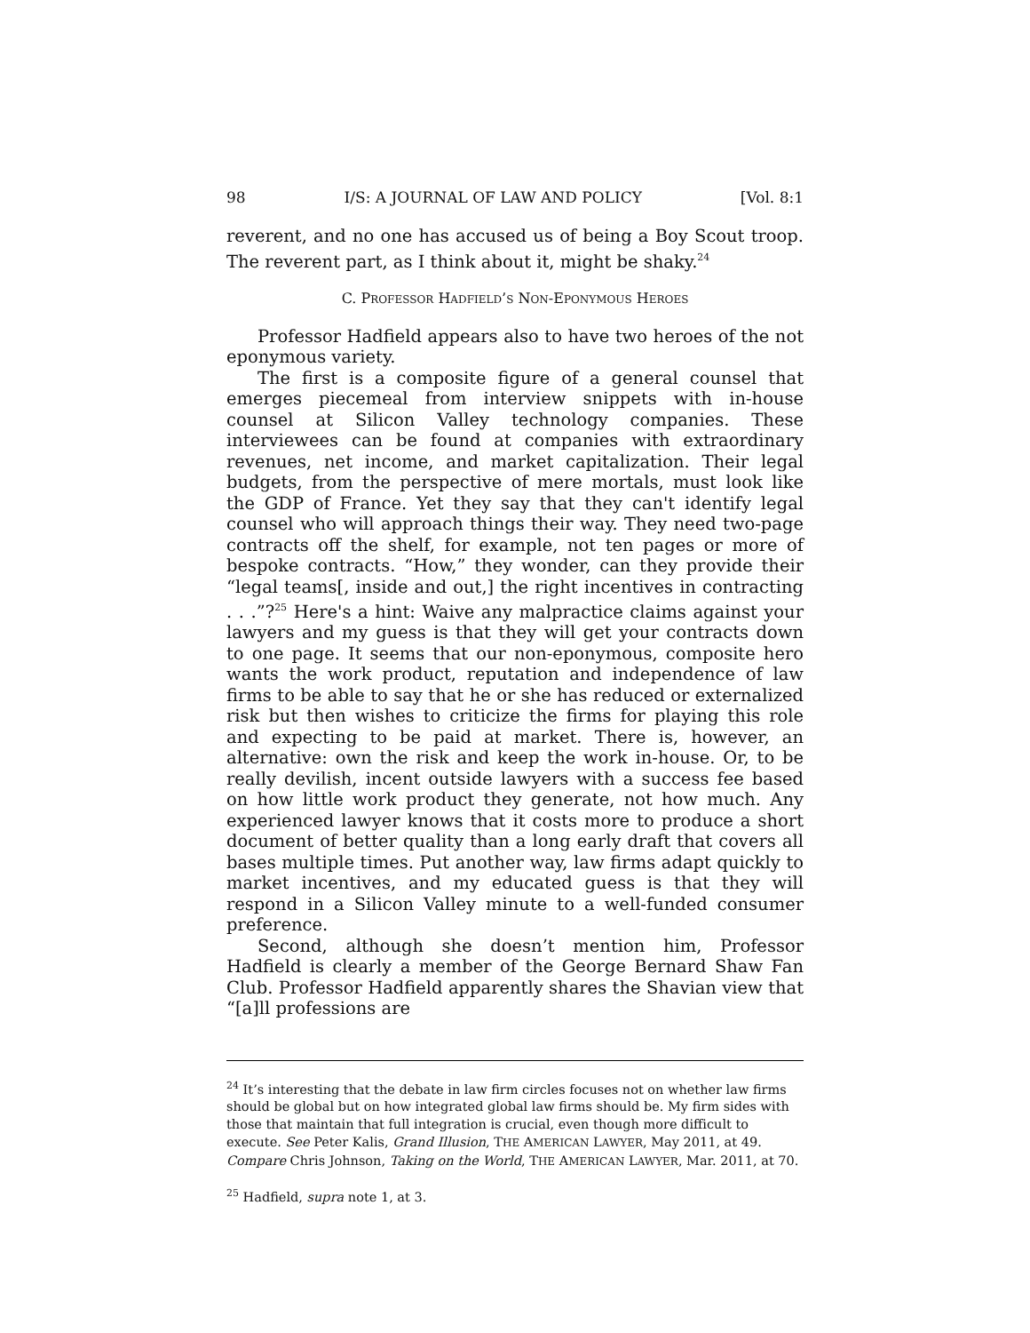98 I/S: A JOURNAL OF LAW AND POLICY [Vol. 8:1
reverent, and no one has accused us of being a Boy Scout troop. The reverent part, as I think about it, might be shaky.<sup>24</sup>
C. PROFESSOR HADFIELD’S NON-EPONYMOUS HEROES
Professor Hadfield appears also to have two heroes of the not eponymous variety.
The first is a composite figure of a general counsel that emerges piecemeal from interview snippets with in-house counsel at Silicon Valley technology companies. These interviewees can be found at companies with extraordinary revenues, net income, and market capitalization. Their legal budgets, from the perspective of mere mortals, must look like the GDP of France. Yet they say that they can't identify legal counsel who will approach things their way. They need two-page contracts off the shelf, for example, not ten pages or more of bespoke contracts. “How,” they wonder, can they provide their “legal teams[, inside and out,] the right incentives in contracting . . .”?<sup>25</sup> Here's a hint: Waive any malpractice claims against your lawyers and my guess is that they will get your contracts down to one page. It seems that our non-eponymous, composite hero wants the work product, reputation and independence of law firms to be able to say that he or she has reduced or externalized risk but then wishes to criticize the firms for playing this role and expecting to be paid at market. There is, however, an alternative: own the risk and keep the work in-house. Or, to be really devilish, incent outside lawyers with a success fee based on how little work product they generate, not how much. Any experienced lawyer knows that it costs more to produce a short document of better quality than a long early draft that covers all bases multiple times. Put another way, law firms adapt quickly to market incentives, and my educated guess is that they will respond in a Silicon Valley minute to a well-funded consumer preference.
Second, although she doesn’t mention him, Professor Hadfield is clearly a member of the George Bernard Shaw Fan Club. Professor Hadfield apparently shares the Shavian view that “[a]ll professions are
<sup>24</sup> It’s interesting that the debate in law firm circles focuses not on whether law firms should be global but on how integrated global law firms should be. My firm sides with those that maintain that full integration is crucial, even though more difficult to execute. See Peter Kalis, Grand Illusion, THE AMERICAN LAWYER, May 2011, at 49. Compare Chris Johnson, Taking on the World, THE AMERICAN LAWYER, Mar. 2011, at 70.
<sup>25</sup> Hadfield, supra note 1, at 3.